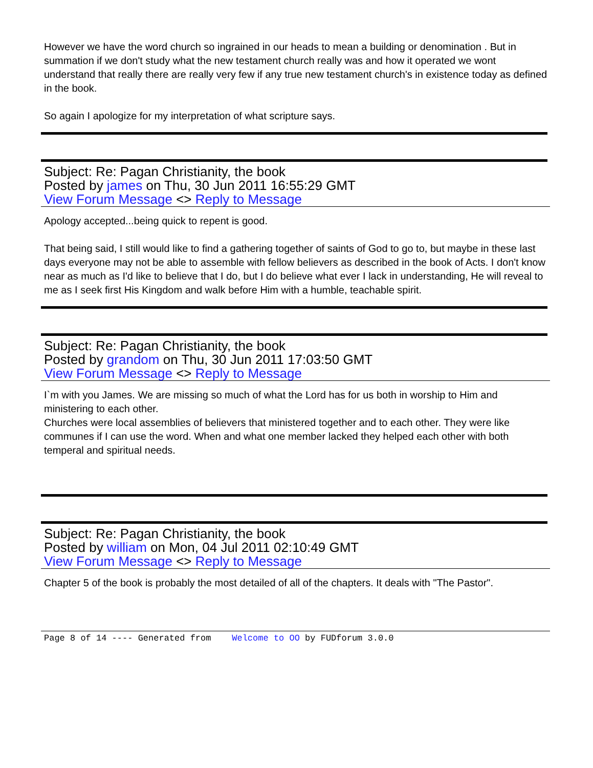However we have the word church so ingrained in our heads to mean a building or denomination . But in summation if we don't study what the new testament church really was and how it operated we wont understand that really there are really very few if any true new testament church's in existence today as defined in the book.
So again I apologize for my interpretation of what scripture says.
Subject: Re: Pagan Christianity, the book
Posted by james on Thu, 30 Jun 2011 16:55:29 GMT
View Forum Message <> Reply to Message
Apology accepted...being quick to repent is good.
That being said, I still would like to find a gathering together of saints of God to go to, but maybe in these last days everyone may not be able to assemble with fellow believers as described in the book of Acts. I don't know near as much as I'd like to believe that I do, but I do believe what ever I lack in understanding, He will reveal to me as I seek first His Kingdom and walk before Him with a humble, teachable spirit.
Subject: Re: Pagan Christianity, the book
Posted by grandom on Thu, 30 Jun 2011 17:03:50 GMT
View Forum Message <> Reply to Message
I`m with you James. We are missing so much of what the Lord has for us both in worship to Him and ministering to each other.
Churches were local assemblies of believers that ministered together and to each other. They were like communes if I can use the word. When and what one member lacked they helped each other with both temperal and spiritual needs.
Subject: Re: Pagan Christianity, the book
Posted by william on Mon, 04 Jul 2011 02:10:49 GMT
View Forum Message <> Reply to Message
Chapter 5 of the book is probably the most detailed of all of the chapters. It deals with "The Pastor".
Page 8 of 14 ---- Generated from Welcome to OO by FUDforum 3.0.0